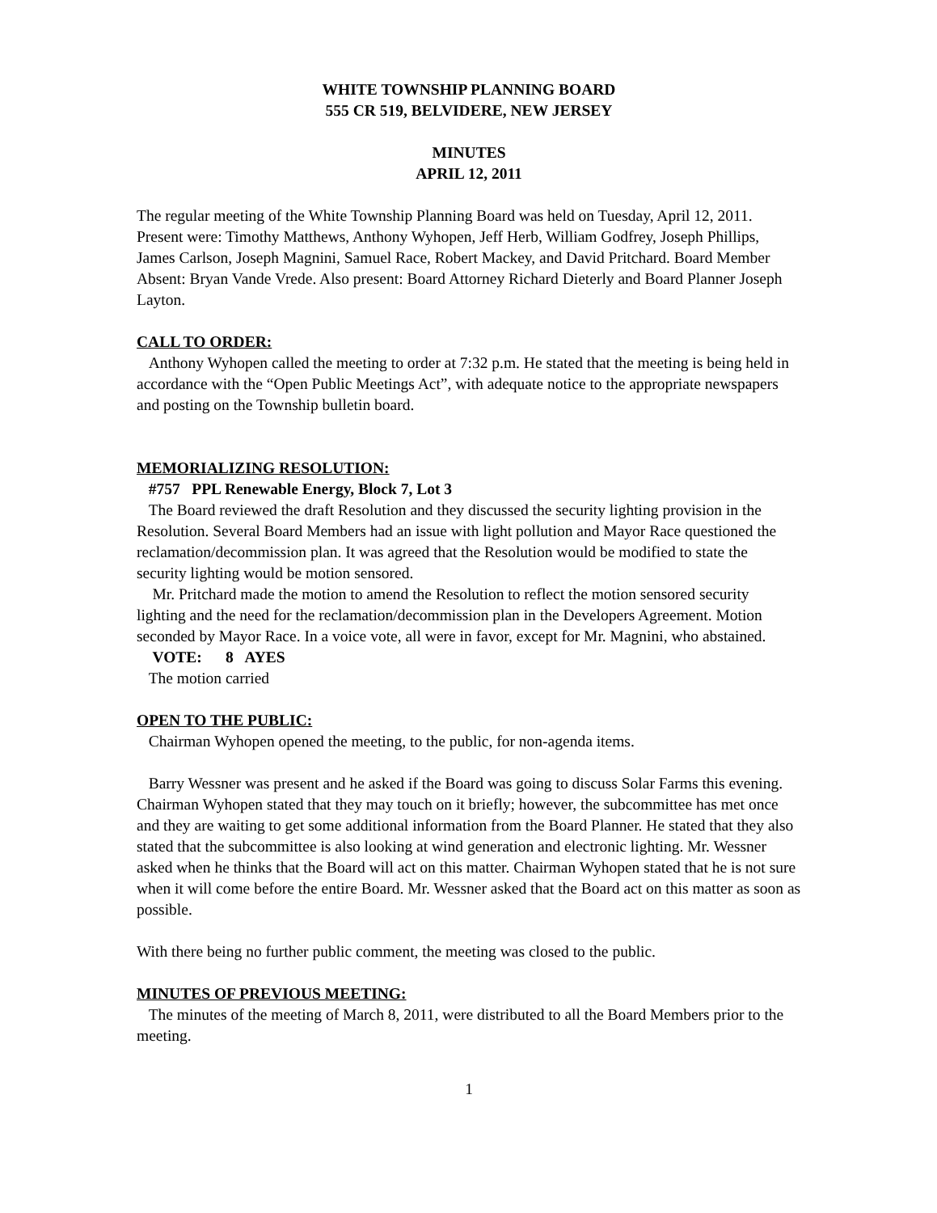WHITE TOWNSHIP PLANNING BOARD
555 CR 519, BELVIDERE, NEW JERSEY
MINUTES
APRIL 12, 2011
The regular meeting of the White Township Planning Board was held on Tuesday, April 12, 2011. Present were: Timothy Matthews, Anthony Wyhopen, Jeff Herb, William Godfrey, Joseph Phillips, James Carlson, Joseph Magnini, Samuel Race, Robert Mackey, and David Pritchard. Board Member Absent: Bryan Vande Vrede. Also present: Board Attorney Richard Dieterly and Board Planner Joseph Layton.
CALL TO ORDER:
Anthony Wyhopen called the meeting to order at 7:32 p.m. He stated that the meeting is being held in accordance with the “Open Public Meetings Act”, with adequate notice to the appropriate newspapers and posting on the Township bulletin board.
MEMORIALIZING RESOLUTION:
#757 PPL Renewable Energy, Block 7, Lot 3
The Board reviewed the draft Resolution and they discussed the security lighting provision in the Resolution. Several Board Members had an issue with light pollution and Mayor Race questioned the reclamation/decommission plan. It was agreed that the Resolution would be modified to state the security lighting would be motion sensored.
Mr. Pritchard made the motion to amend the Resolution to reflect the motion sensored security lighting and the need for the reclamation/decommission plan in the Developers Agreement. Motion seconded by Mayor Race. In a voice vote, all were in favor, except for Mr. Magnini, who abstained.
VOTE: 8 AYES
The motion carried
OPEN TO THE PUBLIC:
Chairman Wyhopen opened the meeting, to the public, for non-agenda items.
Barry Wessner was present and he asked if the Board was going to discuss Solar Farms this evening. Chairman Wyhopen stated that they may touch on it briefly; however, the subcommittee has met once and they are waiting to get some additional information from the Board Planner. He stated that they also stated that the subcommittee is also looking at wind generation and electronic lighting. Mr. Wessner asked when he thinks that the Board will act on this matter. Chairman Wyhopen stated that he is not sure when it will come before the entire Board. Mr. Wessner asked that the Board act on this matter as soon as possible.
With there being no further public comment, the meeting was closed to the public.
MINUTES OF PREVIOUS MEETING:
The minutes of the meeting of March 8, 2011, were distributed to all the Board Members prior to the meeting.
1